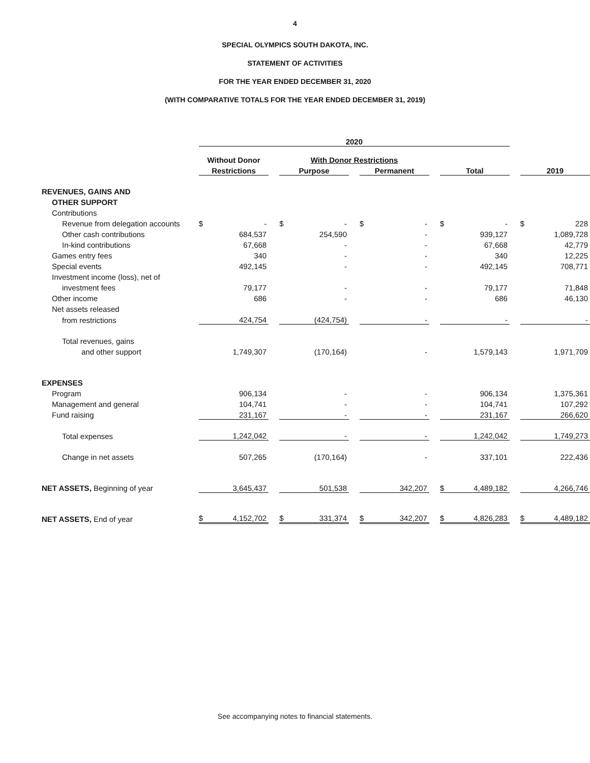4
SPECIAL OLYMPICS SOUTH DAKOTA, INC.
STATEMENT OF ACTIVITIES
FOR THE YEAR ENDED DECEMBER 31, 2020
(WITH COMPARATIVE TOTALS FOR THE YEAR ENDED DECEMBER 31, 2019)
| | 2020 | | | | | | | | | | | | | |
| | Without Donor | | | With Donor Restrictions | | | | | | | | | | |
| | Restrictions | | | Purpose | | | Permanent | | | Total | | | 2019 | |
| REVENUES, GAINS AND | | | | | | | | | | | | | | |
| OTHER SUPPORT | | | | | | | | | | | | | | |
| Contributions | | | | | | | | | | | | | | |
| Revenue from delegation accounts | $ | - | | $ | - | | $ | - | | $ | - | | $ | 228 |
| Other cash contributions | | 684,537 | | | 254,590 | | | - | | | 939,127 | | | 1,089,728 |
| In-kind contributions | | 67,668 | | | - | | | - | | | 67,668 | | | 42,779 |
| Games entry fees | | 340 | | | - | | | - | | | 340 | | | 12,225 |
| Special events | | 492,145 | | | - | | | - | | | 492,145 | | | 708,771 |
| Investment income (loss), net of | | | | | | | | | | | | | | |
| investment fees | | 79,177 | | | - | | | - | | | 79,177 | | | 71,848 |
| Other income | | 686 | | | - | | | - | | | 686 | | | 46,130 |
| Net assets released | | | | | | | | | | | | | | |
| from restrictions | | 424,754 | | | (424,754) | | | - | | | - | | | - |
| Total revenues, gains | | | | | | | | | | | | | | |
| and other support | | 1,749,307 | | | (170,164) | | | - | | | 1,579,143 | | | 1,971,709 |
| EXPENSES | | | | | | | | | | | | | | |
| Program | | 906,134 | | | - | | | - | | | 906,134 | | | 1,375,361 |
| Management and general | | 104,741 | | | - | | | - | | | 104,741 | | | 107,292 |
| Fund raising | | 231,167 | | | - | | | - | | | 231,167 | | | 266,620 |
| Total expenses | | 1,242,042 | | | - | | | - | | | 1,242,042 | | | 1,749,273 |
| Change in net assets | | 507,265 | | | (170,164) | | | - | | | 337,101 | | | 222,436 |
| NET ASSETS, Beginning of year | | 3,645,437 | | | 501,538 | | | 342,207 | | $ | 4,489,182 | | | 4,266,746 |
| NET ASSETS, End of year | $ | 4,152,702 | | $ | 331,374 | | $ | 342,207 | | $ | 4,826,283 | | $ | 4,489,182 |
See accompanying notes to financial statements.